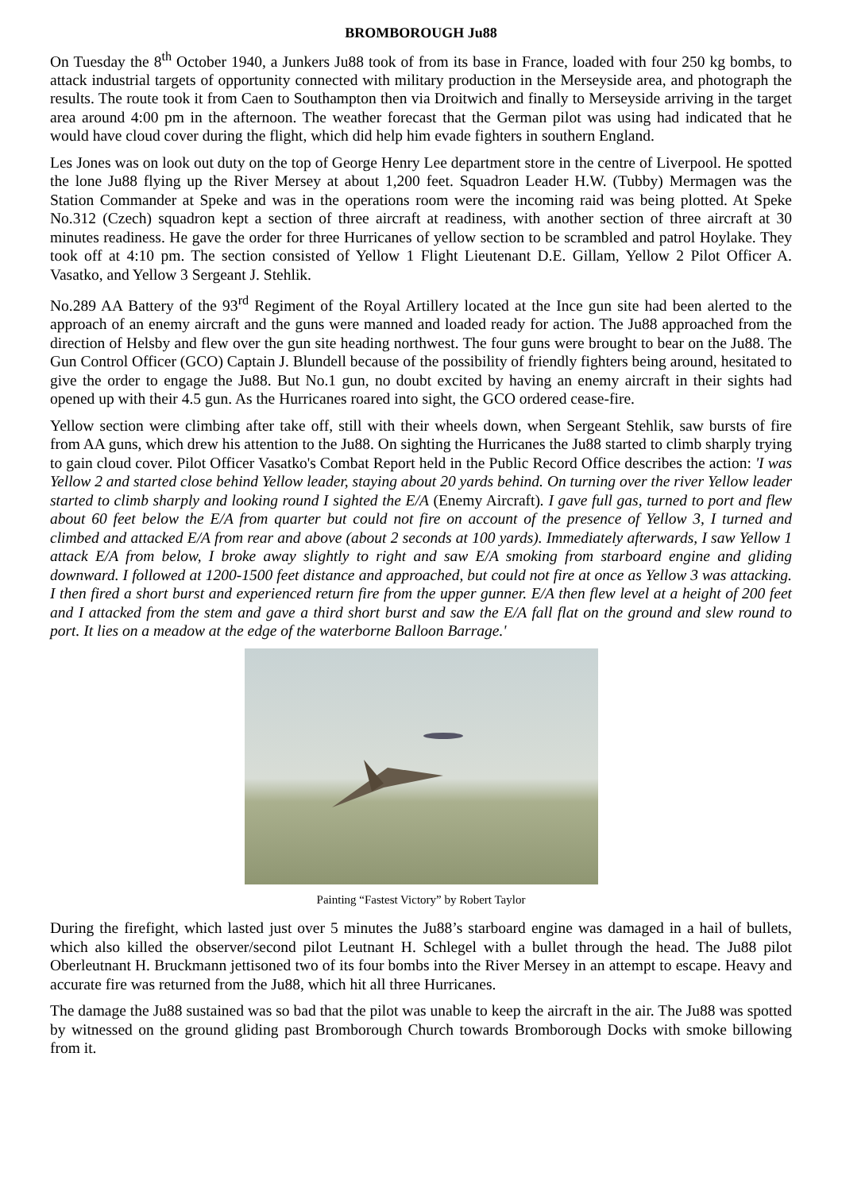BROMBOROUGH Ju88
On Tuesday the 8<sup>th</sup> October 1940, a Junkers Ju88 took of from its base in France, loaded with four 250 kg bombs, to attack industrial targets of opportunity connected with military production in the Merseyside area, and photograph the results. The route took it from Caen to Southampton then via Droitwich and finally to Merseyside arriving in the target area around 4:00 pm in the afternoon. The weather forecast that the German pilot was using had indicated that he would have cloud cover during the flight, which did help him evade fighters in southern England.
Les Jones was on look out duty on the top of George Henry Lee department store in the centre of Liverpool. He spotted the lone Ju88 flying up the River Mersey at about 1,200 feet. Squadron Leader H.W. (Tubby) Mermagen was the Station Commander at Speke and was in the operations room were the incoming raid was being plotted. At Speke No.312 (Czech) squadron kept a section of three aircraft at readiness, with another section of three aircraft at 30 minutes readiness. He gave the order for three Hurricanes of yellow section to be scrambled and patrol Hoylake. They took off at 4:10 pm. The section consisted of Yellow 1 Flight Lieutenant D.E. Gillam, Yellow 2 Pilot Officer A. Vasatko, and Yellow 3 Sergeant J. Stehlik.
No.289 AA Battery of the 93<sup>rd</sup> Regiment of the Royal Artillery located at the Ince gun site had been alerted to the approach of an enemy aircraft and the guns were manned and loaded ready for action. The Ju88 approached from the direction of Helsby and flew over the gun site heading northwest. The four guns were brought to bear on the Ju88. The Gun Control Officer (GCO) Captain J. Blundell because of the possibility of friendly fighters being around, hesitated to give the order to engage the Ju88. But No.1 gun, no doubt excited by having an enemy aircraft in their sights had opened up with their 4.5 gun. As the Hurricanes roared into sight, the GCO ordered cease-fire.
Yellow section were climbing after take off, still with their wheels down, when Sergeant Stehlik, saw bursts of fire from AA guns, which drew his attention to the Ju88. On sighting the Hurricanes the Ju88 started to climb sharply trying to gain cloud cover. Pilot Officer Vasatko's Combat Report held in the Public Record Office describes the action: 'I was Yellow 2 and started close behind Yellow leader, staying about 20 yards behind. On turning over the river Yellow leader started to climb sharply and looking round I sighted the E/A (Enemy Aircraft). I gave full gas, turned to port and flew about 60 feet below the E/A from quarter but could not fire on account of the presence of Yellow 3, I turned and climbed and attacked E/A from rear and above (about 2 seconds at 100 yards). Immediately afterwards, I saw Yellow 1 attack E/A from below, I broke away slightly to right and saw E/A smoking from starboard engine and gliding downward. I followed at 1200-1500 feet distance and approached, but could not fire at once as Yellow 3 was attacking. I then fired a short burst and experienced return fire from the upper gunner. E/A then flew level at a height of 200 feet and I attacked from the stem and gave a third short burst and saw the E/A fall flat on the ground and slew round to port. It lies on a meadow at the edge of the waterborne Balloon Barrage.'
Painting “Fastest Victory” by Robert Taylor
During the firefight, which lasted just over 5 minutes the Ju88’s starboard engine was damaged in a hail of bullets, which also killed the observer/second pilot Leutnant H. Schlegel with a bullet through the head. The Ju88 pilot Oberleutnant H. Bruckmann jettisoned two of its four bombs into the River Mersey in an attempt to escape. Heavy and accurate fire was returned from the Ju88, which hit all three Hurricanes.
The damage the Ju88 sustained was so bad that the pilot was unable to keep the aircraft in the air. The Ju88 was spotted by witnessed on the ground gliding past Bromborough Church towards Bromborough Docks with smoke billowing from it.